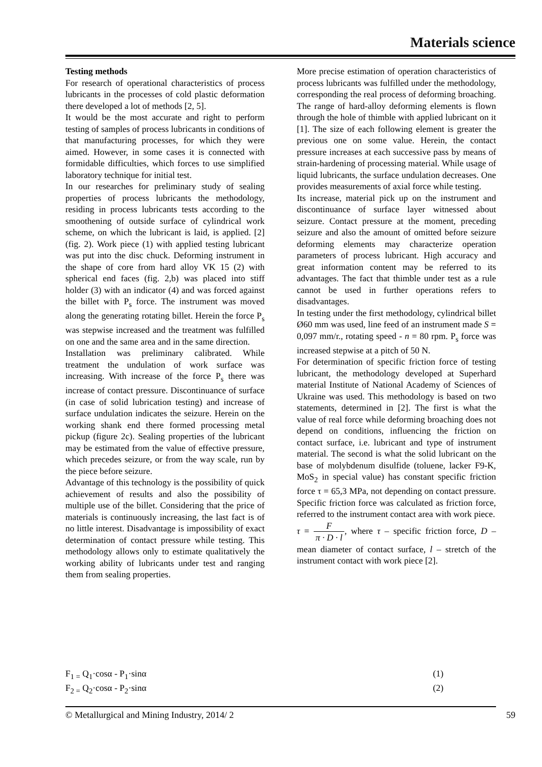Materials science
Testing methods
For research of operational characteristics of process lubricants in the processes of cold plastic deformation there developed a lot of methods [2, 5].
It would be the most accurate and right to perform testing of samples of process lubricants in conditions of that manufacturing processes, for which they were aimed. However, in some cases it is connected with formidable difficulties, which forces to use simplified laboratory technique for initial test.
In our researches for preliminary study of sealing properties of process lubricants the methodology, residing in process lubricants tests according to the smoothening of outside surface of cylindrical work scheme, on which the lubricant is laid, is applied. [2] (fig. 2). Work piece (1) with applied testing lubricant was put into the disc chuck. Deforming instrument in the shape of core from hard alloy VK 15 (2) with spherical end faces (fig. 2,b) was placed into stiff holder (3) with an indicator (4) and was forced against the billet with P<sub>s</sub> force. The instrument was moved along the generating rotating billet. Herein the force P<sub>s</sub> was stepwise increased and the treatment was fulfilled on one and the same area and in the same direction.
Installation was preliminary calibrated. While treatment the undulation of work surface was increasing. With increase of the force P<sub>s</sub> there was increase of contact pressure. Discontinuance of surface (in case of solid lubrication testing) and increase of surface undulation indicates the seizure. Herein on the working shank end there formed processing metal pickup (figure 2c). Sealing properties of the lubricant may be estimated from the value of effective pressure, which precedes seizure, or from the way scale, run by the piece before seizure.
Advantage of this technology is the possibility of quick achievement of results and also the possibility of multiple use of the billet. Considering that the price of materials is continuously increasing, the last fact is of no little interest. Disadvantage is impossibility of exact determination of contact pressure while testing. This methodology allows only to estimate qualitatively the working ability of lubricants under test and ranging them from sealing properties.
More precise estimation of operation characteristics of process lubricants was fulfilled under the methodology, corresponding the real process of deforming broaching. The range of hard-alloy deforming elements is flown through the hole of thimble with applied lubricant on it [1]. The size of each following element is greater the previous one on some value. Herein, the contact pressure increases at each successive pass by means of strain-hardening of processing material. While usage of liquid lubricants, the surface undulation decreases. One provides measurements of axial force while testing.
Its increase, material pick up on the instrument and discontinuance of surface layer witnessed about seizure. Contact pressure at the moment, preceding seizure and also the amount of omitted before seizure deforming elements may characterize operation parameters of process lubricant. High accuracy and great information content may be referred to its advantages. The fact that thimble under test as a rule cannot be used in further operations refers to disadvantages.
In testing under the first methodology, cylindrical billet Ø60 mm was used, line feed of an instrument made S = 0,097 mm/r., rotating speed - n = 80 rpm. P<sub>s</sub> force was increased stepwise at a pitch of 50 N.
For determination of specific friction force of testing lubricant, the methodology developed at Superhard material Institute of National Academy of Sciences of Ukraine was used. This methodology is based on two statements, determined in [2]. The first is what the value of real force while deforming broaching does not depend on conditions, influencing the friction on contact surface, i.e. lubricant and type of instrument material. The second is what the solid lubricant on the base of molybdenum disulfide (toluene, lacker F9-K, MoS<sub>2</sub> in special value) has constant specific friction force τ = 65,3 MPa, not depending on contact pressure. Specific friction force was calculated as friction force, referred to the instrument contact area with work piece.
τ = F π · D · l, where τ – specific friction force, D – mean diameter of contact surface, l – stretch of the instrument contact with work piece [2].
F<sub>1 =</sub> Q<sub>1</sub>·cosα - P<sub>1</sub>·sinα (1)
F<sub>2 =</sub> Q<sub>2</sub>·cosα - P<sub>2</sub>·sinα (2)
© Metallurgical and Mining Industry, 2014/ 2 59